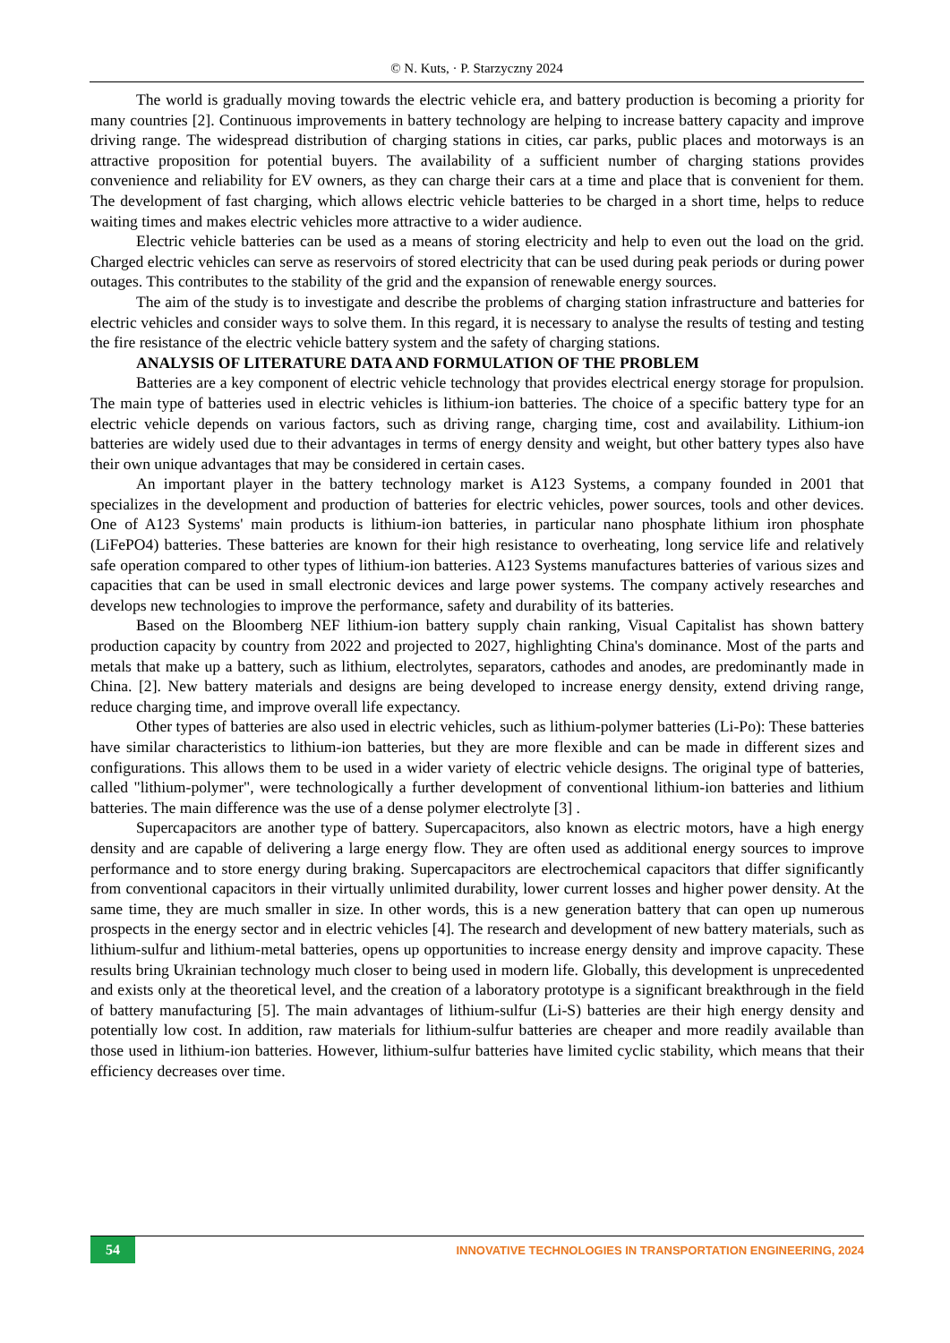© N. Kuts, · P. Starzyczny 2024
The world is gradually moving towards the electric vehicle era, and battery production is becoming a priority for many countries [2]. Continuous improvements in battery technology are helping to increase battery capacity and improve driving range. The widespread distribution of charging stations in cities, car parks, public places and motorways is an attractive proposition for potential buyers. The availability of a sufficient number of charging stations provides convenience and reliability for EV owners, as they can charge their cars at a time and place that is convenient for them. The development of fast charging, which allows electric vehicle batteries to be charged in a short time, helps to reduce waiting times and makes electric vehicles more attractive to a wider audience.
Electric vehicle batteries can be used as a means of storing electricity and help to even out the load on the grid. Charged electric vehicles can serve as reservoirs of stored electricity that can be used during peak periods or during power outages. This contributes to the stability of the grid and the expansion of renewable energy sources.
The aim of the study is to investigate and describe the problems of charging station infrastructure and batteries for electric vehicles and consider ways to solve them. In this regard, it is necessary to analyse the results of testing and testing the fire resistance of the electric vehicle battery system and the safety of charging stations.
ANALYSIS OF LITERATURE DATA AND FORMULATION OF THE PROBLEM
Batteries are a key component of electric vehicle technology that provides electrical energy storage for propulsion. The main type of batteries used in electric vehicles is lithium-ion batteries. The choice of a specific battery type for an electric vehicle depends on various factors, such as driving range, charging time, cost and availability. Lithium-ion batteries are widely used due to their advantages in terms of energy density and weight, but other battery types also have their own unique advantages that may be considered in certain cases.
An important player in the battery technology market is A123 Systems, a company founded in 2001 that specializes in the development and production of batteries for electric vehicles, power sources, tools and other devices. One of A123 Systems' main products is lithium-ion batteries, in particular nano phosphate lithium iron phosphate (LiFePO4) batteries. These batteries are known for their high resistance to overheating, long service life and relatively safe operation compared to other types of lithium-ion batteries. A123 Systems manufactures batteries of various sizes and capacities that can be used in small electronic devices and large power systems. The company actively researches and develops new technologies to improve the performance, safety and durability of its batteries.
Based on the Bloomberg NEF lithium-ion battery supply chain ranking, Visual Capitalist has shown battery production capacity by country from 2022 and projected to 2027, highlighting China's dominance. Most of the parts and metals that make up a battery, such as lithium, electrolytes, separators, cathodes and anodes, are predominantly made in China. [2]. New battery materials and designs are being developed to increase energy density, extend driving range, reduce charging time, and improve overall life expectancy.
Other types of batteries are also used in electric vehicles, such as lithium-polymer batteries (Li-Po): These batteries have similar characteristics to lithium-ion batteries, but they are more flexible and can be made in different sizes and configurations. This allows them to be used in a wider variety of electric vehicle designs. The original type of batteries, called "lithium-polymer", were technologically a further development of conventional lithium-ion batteries and lithium batteries. The main difference was the use of a dense polymer electrolyte [3] .
Supercapacitors are another type of battery. Supercapacitors, also known as electric motors, have a high energy density and are capable of delivering a large energy flow. They are often used as additional energy sources to improve performance and to store energy during braking. Supercapacitors are electrochemical capacitors that differ significantly from conventional capacitors in their virtually unlimited durability, lower current losses and higher power density. At the same time, they are much smaller in size. In other words, this is a new generation battery that can open up numerous prospects in the energy sector and in electric vehicles [4]. The research and development of new battery materials, such as lithium-sulfur and lithium-metal batteries, opens up opportunities to increase energy density and improve capacity. These results bring Ukrainian technology much closer to being used in modern life. Globally, this development is unprecedented and exists only at the theoretical level, and the creation of a laboratory prototype is a significant breakthrough in the field of battery manufacturing [5]. The main advantages of lithium-sulfur (Li-S) batteries are their high energy density and potentially low cost. In addition, raw materials for lithium-sulfur batteries are cheaper and more readily available than those used in lithium-ion batteries. However, lithium-sulfur batteries have limited cyclic stability, which means that their efficiency decreases over time.
54
INNOVATIVE TECHNOLOGIES IN TRANSPORTATION ENGINEERING, 2024